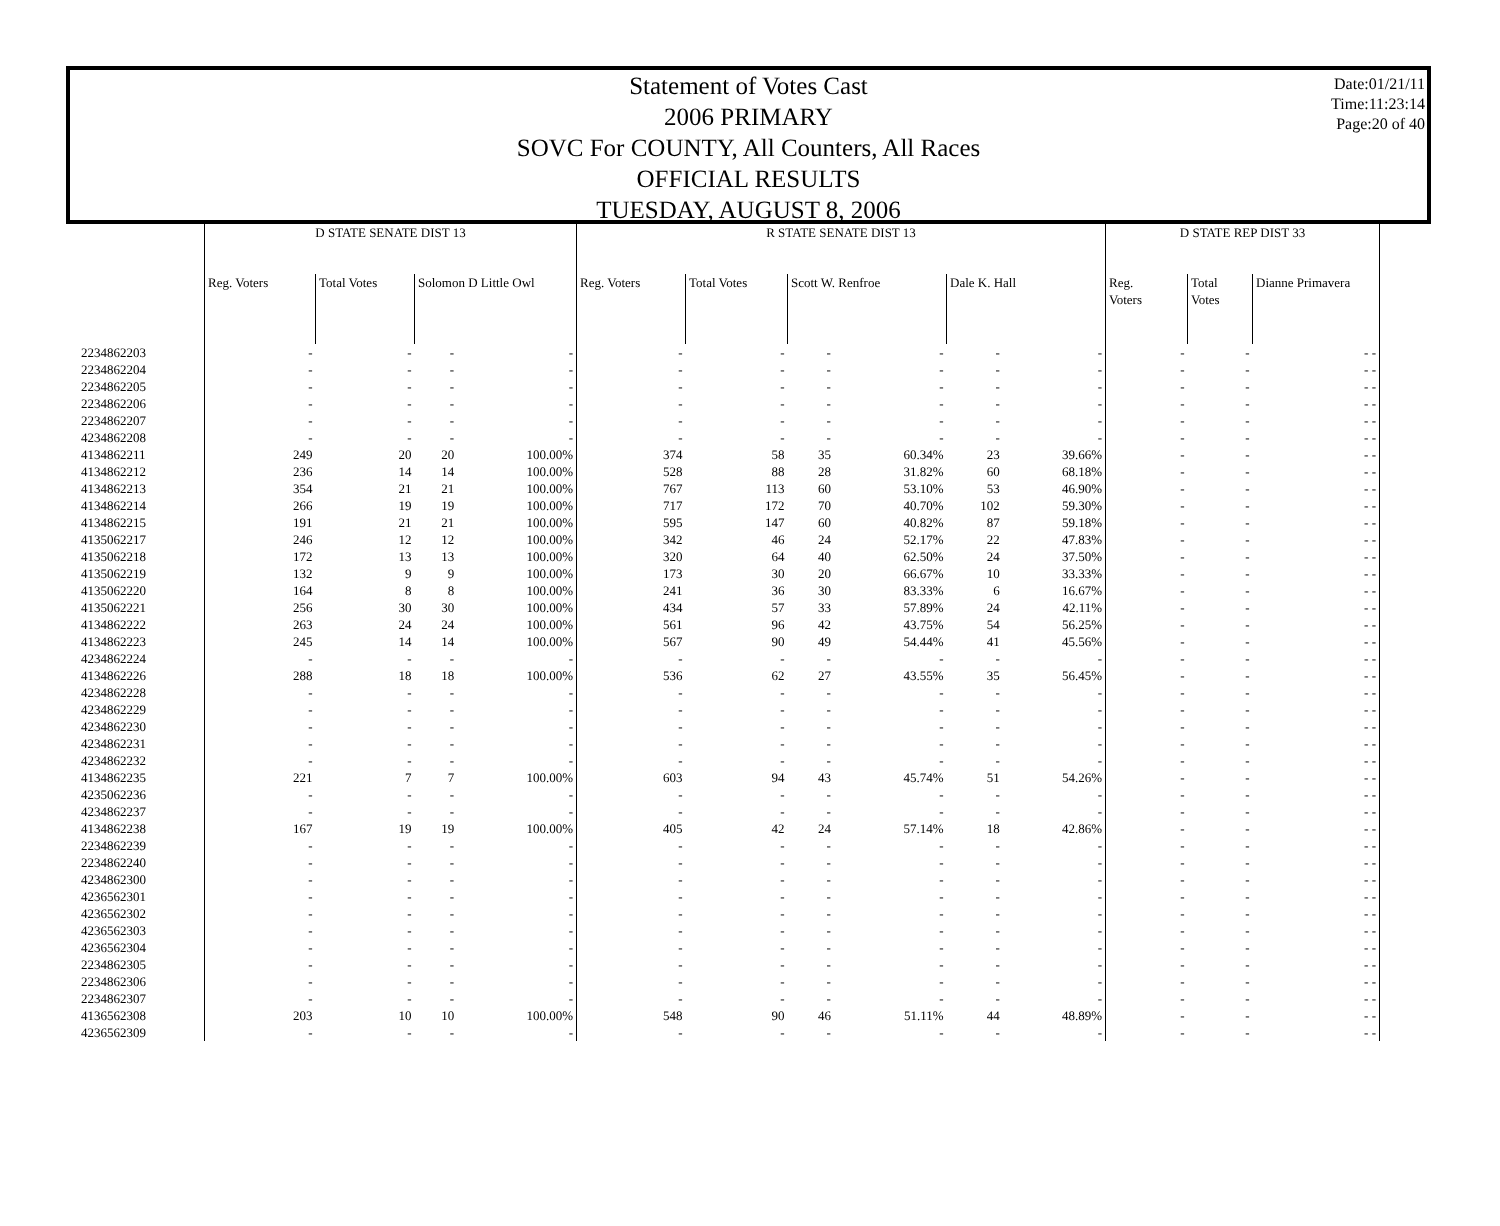Date:01/21/11
Time:11:23:14
Page:20 of 40
Statement of Votes Cast
2006 PRIMARY
SOVC For COUNTY, All Counters, All Races
OFFICIAL RESULTS
TUESDAY, AUGUST 8, 2006
| | D STATE SENATE DIST 13 | | | | R STATE SENATE DIST 13 | | | | | | D STATE REP DIST 33 | | |
| --- | --- | --- | --- | --- | --- | --- | --- | --- | --- | --- | --- | --- | --- |
| | Reg. Voters | Total Votes | Solomon D Little Owl | | Reg. Voters | Total Votes | Scott W. Renfroe | | Dale K. Hall | | Reg. Voters | Total Votes | Dianne Primavera |
| 2234862203 | - | - | - | - | - | - | - | - | - | - | - | - | - - |
| 2234862204 | - | - | - | - | - | - | - | - | - | - | - | - | - - |
| 2234862205 | - | - | - | - | - | - | - | - | - | - | - | - | - - |
| 2234862206 | - | - | - | - | - | - | - | - | - | - | - | - | - - |
| 2234862207 | - | - | - | - | - | - | - | - | - | - | - | - | - - |
| 4234862208 | - | - | - | - | - | - | - | - | - | - | - | - | - - |
| 4134862211 | 249 | 20 | 20 | 100.00% | 374 | 58 | 35 | 60.34% | 23 | 39.66% | - | - | - - |
| 4134862212 | 236 | 14 | 14 | 100.00% | 528 | 88 | 28 | 31.82% | 60 | 68.18% | - | - | - - |
| 4134862213 | 354 | 21 | 21 | 100.00% | 767 | 113 | 60 | 53.10% | 53 | 46.90% | - | - | - - |
| 4134862214 | 266 | 19 | 19 | 100.00% | 717 | 172 | 70 | 40.70% | 102 | 59.30% | - | - | - - |
| 4134862215 | 191 | 21 | 21 | 100.00% | 595 | 147 | 60 | 40.82% | 87 | 59.18% | - | - | - - |
| 4135062217 | 246 | 12 | 12 | 100.00% | 342 | 46 | 24 | 52.17% | 22 | 47.83% | - | - | - - |
| 4135062218 | 172 | 13 | 13 | 100.00% | 320 | 64 | 40 | 62.50% | 24 | 37.50% | - | - | - - |
| 4135062219 | 132 | 9 | 9 | 100.00% | 173 | 30 | 20 | 66.67% | 10 | 33.33% | - | - | - - |
| 4135062220 | 164 | 8 | 8 | 100.00% | 241 | 36 | 30 | 83.33% | 6 | 16.67% | - | - | - - |
| 4135062221 | 256 | 30 | 30 | 100.00% | 434 | 57 | 33 | 57.89% | 24 | 42.11% | - | - | - - |
| 4134862222 | 263 | 24 | 24 | 100.00% | 561 | 96 | 42 | 43.75% | 54 | 56.25% | - | - | - - |
| 4134862223 | 245 | 14 | 14 | 100.00% | 567 | 90 | 49 | 54.44% | 41 | 45.56% | - | - | - - |
| 4234862224 | - | - | - | - | - | - | - | - | - | - | - | - | - - |
| 4134862226 | 288 | 18 | 18 | 100.00% | 536 | 62 | 27 | 43.55% | 35 | 56.45% | - | - | - - |
| 4234862228 | - | - | - | - | - | - | - | - | - | - | - | - | - - |
| 4234862229 | - | - | - | - | - | - | - | - | - | - | - | - | - - |
| 4234862230 | - | - | - | - | - | - | - | - | - | - | - | - | - - |
| 4234862231 | - | - | - | - | - | - | - | - | - | - | - | - | - - |
| 4234862232 | - | - | - | - | - | - | - | - | - | - | - | - | - - |
| 4134862235 | 221 | 7 | 7 | 100.00% | 603 | 94 | 43 | 45.74% | 51 | 54.26% | - | - | - - |
| 4235062236 | - | - | - | - | - | - | - | - | - | - | - | - | - - |
| 4234862237 | - | - | - | - | - | - | - | - | - | - | - | - | - - |
| 4134862238 | 167 | 19 | 19 | 100.00% | 405 | 42 | 24 | 57.14% | 18 | 42.86% | - | - | - - |
| 2234862239 | - | - | - | - | - | - | - | - | - | - | - | - | - - |
| 2234862240 | - | - | - | - | - | - | - | - | - | - | - | - | - - |
| 4234862300 | - | - | - | - | - | - | - | - | - | - | - | - | - - |
| 4236562301 | - | - | - | - | - | - | - | - | - | - | - | - | - - |
| 4236562302 | - | - | - | - | - | - | - | - | - | - | - | - | - - |
| 4236562303 | - | - | - | - | - | - | - | - | - | - | - | - | - - |
| 4236562304 | - | - | - | - | - | - | - | - | - | - | - | - | - - |
| 2234862305 | - | - | - | - | - | - | - | - | - | - | - | - | - - |
| 2234862306 | - | - | - | - | - | - | - | - | - | - | - | - | - - |
| 2234862307 | - | - | - | - | - | - | - | - | - | - | - | - | - - |
| 4136562308 | 203 | 10 | 10 | 100.00% | 548 | 90 | 46 | 51.11% | 44 | 48.89% | - | - | - - |
| 4236562309 | - | - | - | - | - | - | - | - | - | - | - | - | - - |